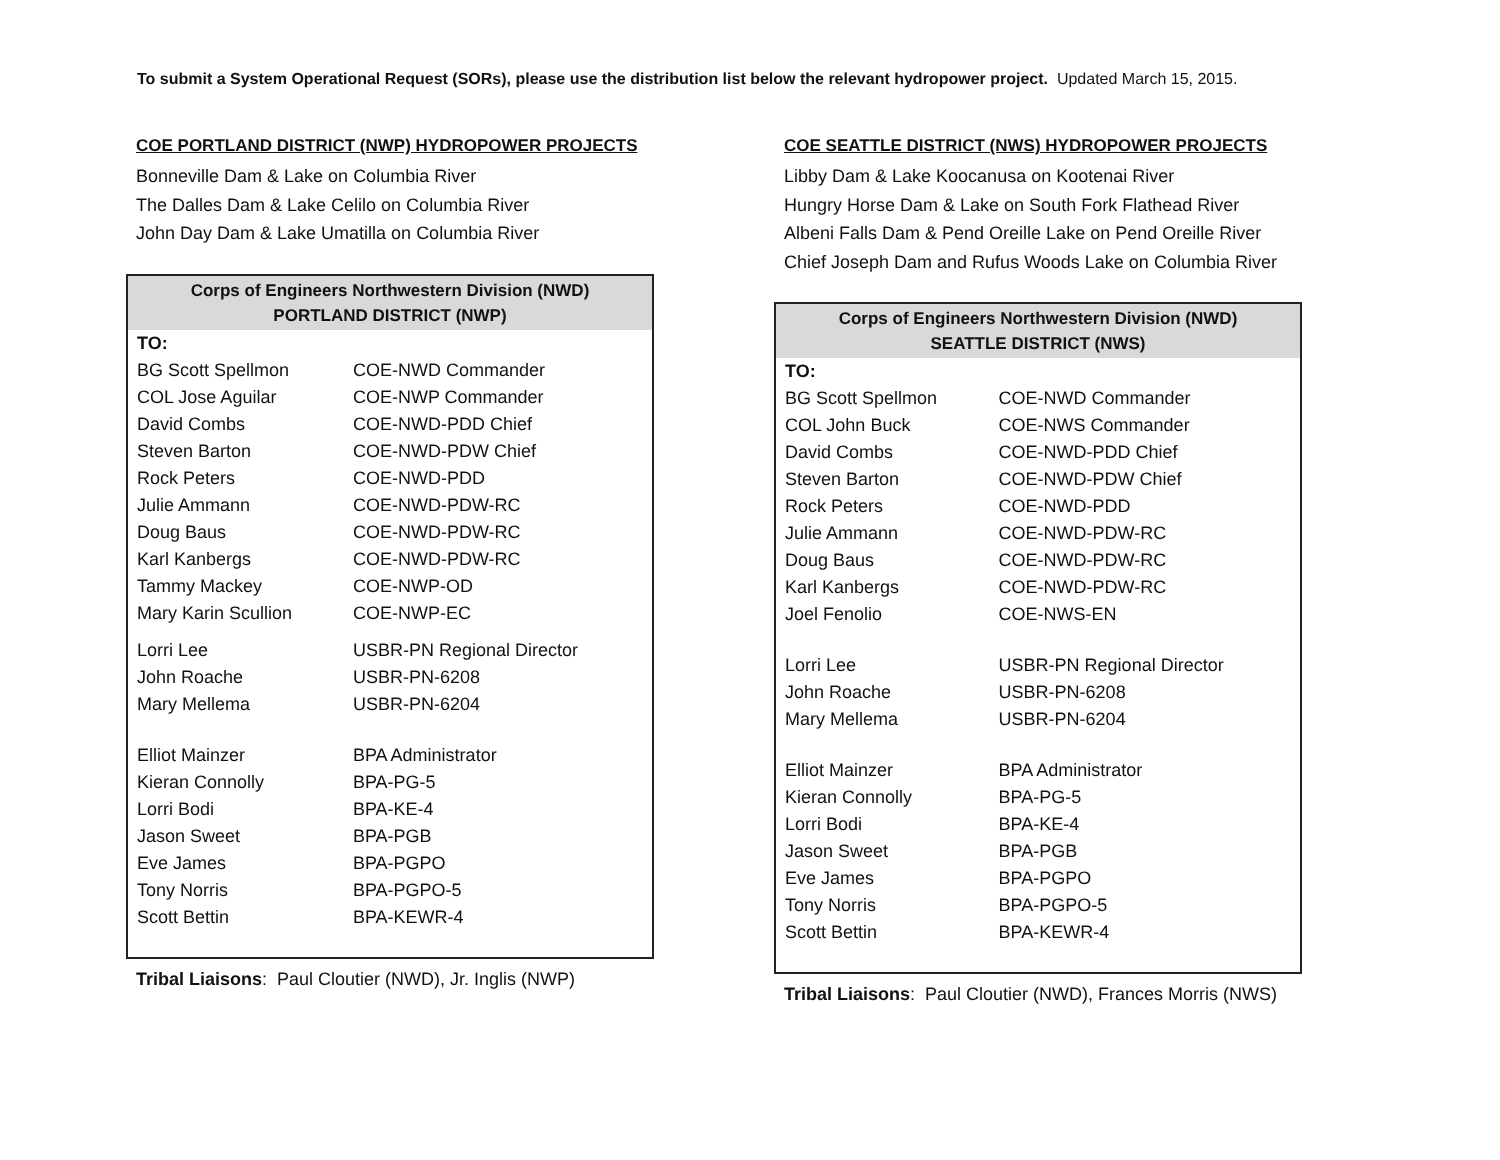To submit a System Operational Request (SORs), please use the distribution list below the relevant hydropower project. Updated March 15, 2015.
COE PORTLAND DISTRICT (NWP) HYDROPOWER PROJECTS
Bonneville Dam & Lake on Columbia River
The Dalles Dam & Lake Celilo on Columbia River
John Day Dam & Lake Umatilla on Columbia River
| Corps of Engineers Northwestern Division (NWD) PORTLAND DISTRICT (NWP) | |
| --- | --- |
| TO: | |
| BG Scott Spellmon | COE-NWD Commander |
| COL Jose Aguilar | COE-NWP Commander |
| David Combs | COE-NWD-PDD Chief |
| Steven Barton | COE-NWD-PDW Chief |
| Rock Peters | COE-NWD-PDD |
| Julie Ammann | COE-NWD-PDW-RC |
| Doug Baus | COE-NWD-PDW-RC |
| Karl Kanbergs | COE-NWD-PDW-RC |
| Tammy Mackey | COE-NWP-OD |
| Mary Karin Scullion | COE-NWP-EC |
| Lorri Lee | USBR-PN Regional Director |
| John Roache | USBR-PN-6208 |
| Mary Mellema | USBR-PN-6204 |
| Elliot Mainzer | BPA Administrator |
| Kieran Connolly | BPA-PG-5 |
| Lorri Bodi | BPA-KE-4 |
| Jason Sweet | BPA-PGB |
| Eve James | BPA-PGPO |
| Tony Norris | BPA-PGPO-5 |
| Scott Bettin | BPA-KEWR-4 |
Tribal Liaisons: Paul Cloutier (NWD), Jr. Inglis (NWP)
COE SEATTLE DISTRICT (NWS) HYDROPOWER PROJECTS
Libby Dam & Lake Koocanusa on Kootenai River
Hungry Horse Dam & Lake on South Fork Flathead River
Albeni Falls Dam & Pend Oreille Lake on Pend Oreille River
Chief Joseph Dam and Rufus Woods Lake on Columbia River
| Corps of Engineers Northwestern Division (NWD) SEATTLE DISTRICT (NWS) | |
| --- | --- |
| TO: | |
| BG Scott Spellmon | COE-NWD Commander |
| COL John Buck | COE-NWS Commander |
| David Combs | COE-NWD-PDD Chief |
| Steven Barton | COE-NWD-PDW Chief |
| Rock Peters | COE-NWD-PDD |
| Julie Ammann | COE-NWD-PDW-RC |
| Doug Baus | COE-NWD-PDW-RC |
| Karl Kanbergs | COE-NWD-PDW-RC |
| Joel Fenolio | COE-NWS-EN |
| Lorri Lee | USBR-PN Regional Director |
| John Roache | USBR-PN-6208 |
| Mary Mellema | USBR-PN-6204 |
| Elliot Mainzer | BPA Administrator |
| Kieran Connolly | BPA-PG-5 |
| Lorri Bodi | BPA-KE-4 |
| Jason Sweet | BPA-PGB |
| Eve James | BPA-PGPO |
| Tony Norris | BPA-PGPO-5 |
| Scott Bettin | BPA-KEWR-4 |
Tribal Liaisons: Paul Cloutier (NWD), Frances Morris (NWS)